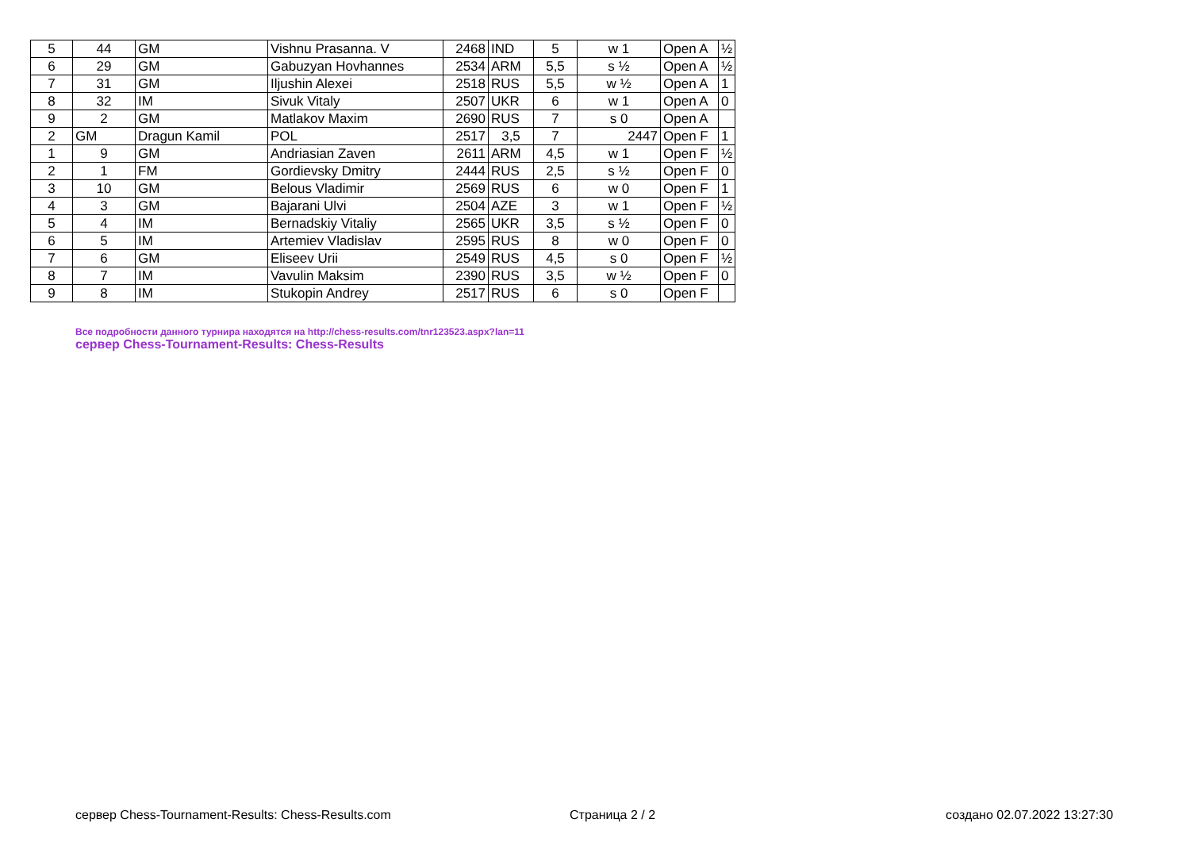| 5 | 44 | GM | Vishnu Prasanna. V | 2468 | IND | 5 | w 1 | Open A | ½ |
| 6 | 29 | GM | Gabuzyan Hovhannes | 2534 | ARM | 5,5 | s ½ | Open A | ½ |
| 7 | 31 | GM | Iljushin Alexei | 2518 | RUS | 5,5 | w ½ | Open A | 1 |
| 8 | 32 | IM | Sivuk Vitaly | 2507 | UKR | 6 | w 1 | Open A | 0 |
| 9 | 2 | GM | Matlakov Maxim | 2690 | RUS | 7 | s 0 | Open A | |
| 2 | GM | Dragun Kamil | POL | 2517 | 3,5 | 7 | 2447 | Open F | 1 |
| 1 | 9 | GM | Andriasian Zaven | 2611 | ARM | 4,5 | w 1 | Open F | ½ |
| 2 | 1 | FM | Gordievsky Dmitry | 2444 | RUS | 2,5 | s ½ | Open F | 0 |
| 3 | 10 | GM | Belous Vladimir | 2569 | RUS | 6 | w 0 | Open F | 1 |
| 4 | 3 | GM | Bajarani Ulvi | 2504 | AZE | 3 | w 1 | Open F | ½ |
| 5 | 4 | IM | Bernadskiy Vitaliy | 2565 | UKR | 3,5 | s ½ | Open F | 0 |
| 6 | 5 | IM | Artemiev Vladislav | 2595 | RUS | 8 | w 0 | Open F | 0 |
| 7 | 6 | GM | Eliseev Urii | 2549 | RUS | 4,5 | s 0 | Open F | ½ |
| 8 | 7 | IM | Vavulin Maksim | 2390 | RUS | 3,5 | w ½ | Open F | 0 |
| 9 | 8 | IM | Stukopin Andrey | 2517 | RUS | 6 | s 0 | Open F | |
Все подробности данного турнира находятся на http://chess-results.com/tnr123523.aspx?lan=11
сервер Chess-Tournament-Results: Chess-Results
сервер Chess-Tournament-Results: Chess-Results.com
Страница 2 / 2 создано 02.07.2022 13:27:30